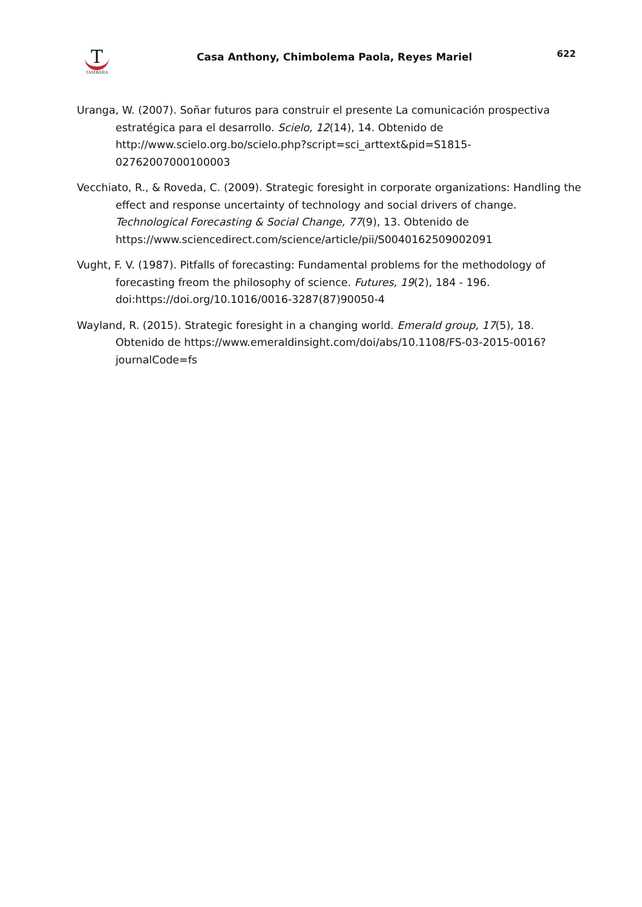T
TAMBARA
Casa Anthony, Chimbolema Paola, Reyes Mariel
622
Uranga, W. (2007). Soñar futuros para construir el presente La comunicación prospectiva estratégica para el desarrollo. Scielo, 12(14), 14. Obtenido de http://www.scielo.org.bo/scielo.php?script=sci_arttext&pid=S1815-02762007000100003
Vecchiato, R., & Roveda, C. (2009). Strategic foresight in corporate organizations: Handling the effect and response uncertainty of technology and social drivers of change. Technological Forecasting & Social Change, 77(9), 13. Obtenido de https://www.sciencedirect.com/science/article/pii/S0040162509002091
Vught, F. V. (1987). Pitfalls of forecasting: Fundamental problems for the methodology of forecasting freom the philosophy of science. Futures, 19(2), 184 - 196. doi:https://doi.org/10.1016/0016-3287(87)90050-4
Wayland, R. (2015). Strategic foresight in a changing world. Emerald group, 17(5), 18. Obtenido de https://www.emeraldinsight.com/doi/abs/10.1108/FS-03-2015-0016?journalCode=fs